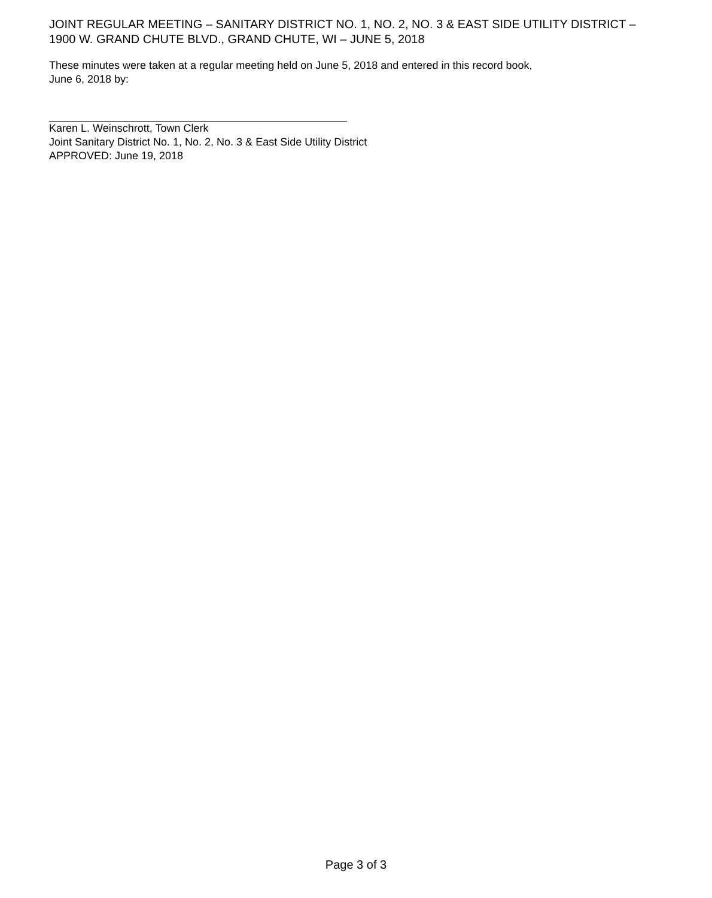JOINT REGULAR MEETING – SANITARY DISTRICT NO. 1, NO. 2, NO. 3 & EAST SIDE UTILITY DISTRICT – 1900 W. GRAND CHUTE BLVD., GRAND CHUTE, WI – JUNE 5, 2018
These minutes were taken at a regular meeting held on June 5, 2018 and entered in this record book,
June 6, 2018 by:
Karen L. Weinschrott, Town Clerk
Joint Sanitary District No. 1, No. 2, No. 3 & East Side Utility District
APPROVED: June 19, 2018
Page 3 of 3